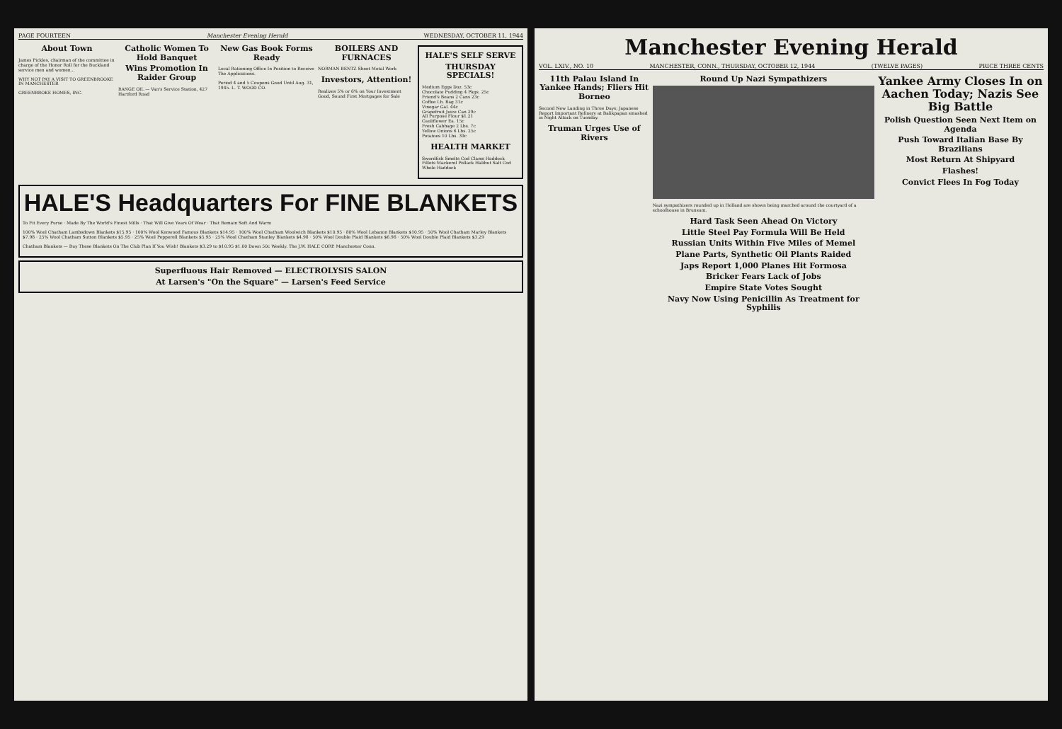PAGE FOURTEEN Manchester Evening Herald WEDNESDAY, OCTOBER 11, 1944
About Town
James Pickles, chairman of the committee in charge of the Honor Roll for the Buckland service men and women...
WHY NOT PAY A VISIT TO GREENBROOKE IN MANCHESTER
GREENBROKE HOMES, INC.
Catholic Women To Hold Banquet
Wins Promotion In Raider Group
RANGE OIL — Van's Service Station, 427 Hartford Road
New Gas Book Forms Ready
Local Rationing Office In Position to Receive The Applications.
Period 4 and 5 Coupons Good Until Aug. 31, 1945. L. T. WOOD CO.
BOILERS AND FURNACES
NORMAN BENTZ Sheet Metal Work
Investors, Attention!
Realizes 5% or 6% on Your Investment Good, Sound First Mortgages for Sale
HALE'S SELF SERVE
THURSDAY SPECIALS!
Medium Eggs Doz. 53c
Chocolate Pudding 4 Pkgs. 25c
Friend's Beans 2 Cans 23c
Coffee Lb. Bag 31c
Vinegar Gal. 44c
Grapefruit Juice Can 29c
All Purpose Flour $1.21
Cauliflower Ea. 15c
Fresh Cabbage 2 Lbs. 7c
Yellow Onions 6 Lbs. 25c
Potatoes 10 Lbs. 39c
HEALTH MARKET
Swordfish Smelts Cod Clams Haddock Fillets Mackerel Pollack Halibut Salt Cod Whole Haddock
HALE'S Headquarters For FINE BLANKETS
To Fit Every Purse · Made By The World's Finest Mills · That Will Give Years Of Wear · That Remain Soft And Warm
100% Wool Chatham Lambsdown Blankets $15.95 · 100% Wool Kenwood Famous Blankets $14.95 · 100% Wool Chatham Woolwich Blankets $10.95 · 80% Wool Lebanon Blankets $10.95 · 50% Wool Chatham Marley Blankets $7.98 · 25% Wool Chatham Sutton Blankets $5.95 · 25% Wool Pepperell Blankets $5.95 · 25% Wool Chatham Stanley Blankets $4.98 · 50% Wool Double Plaid Blankets $6.98 · 50% Wool Double Plaid Blankets $3.29
Chatham Blankets — Buy These Blankets On The Club Plan If You Wish! Blankets $3.29 to $10.95 $1.00 Down 50c Weekly. The J.W. HALE CORP. Manchester Conn.
Superfluous Hair Removed — ELECTROLYSIS SALON
At Larsen's "On the Square" — Larsen's Feed Service
Manchester Evening Herald
VOL. LXIV., NO. 10 MANCHESTER, CONN., THURSDAY, OCTOBER 12, 1944 (TWELVE PAGES) PRICE THREE CENTS
11th Palau Island In Yankee Hands; Fliers Hit Borneo
Second New Landing in Three Days; Japanese Report Important Refinery at Balikpapan smashed in Night Attack on Tuesday.
Truman Urges Use of Rivers
Round Up Nazi Sympathizers
Nazi sympathizers rounded up in Holland are shown being marched around the courtyard of a schoolhouse in Brunsum.
Hard Task Seen Ahead On Victory
Little Steel Pay Formula Will Be Held
Russian Units Within Five Miles of Memel
Plane Parts, Synthetic Oil Plants Raided
Japs Report 1,000 Planes Hit Formosa
Bricker Fears Lack of Jobs
Empire State Votes Sought
Navy Now Using Penicillin As Treatment for Syphilis
Yankee Army Closes In on Aachen Today; Nazis See Big Battle
Polish Question Seen Next Item on Agenda
Push Toward Italian Base By Brazilians
Most Return At Shipyard
Flashes!
Convict Flees In Fog Today